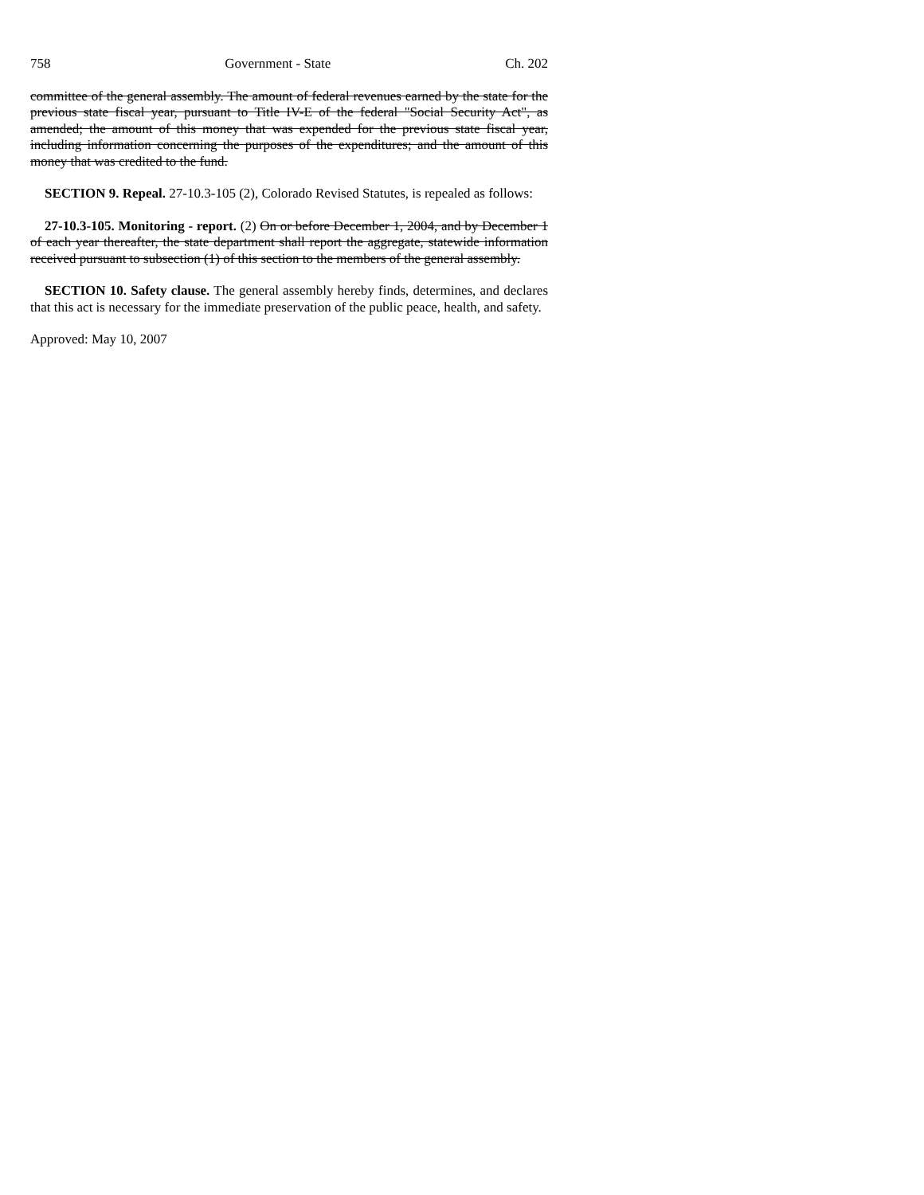758 Government - State Ch. 202
committee of the general assembly. The amount of federal revenues earned by the state for the previous state fiscal year, pursuant to Title IV-E of the federal "Social Security Act", as amended; the amount of this money that was expended for the previous state fiscal year, including information concerning the purposes of the expenditures; and the amount of this money that was credited to the fund.
SECTION 9. Repeal. 27-10.3-105 (2), Colorado Revised Statutes, is repealed as follows:
27-10.3-105. Monitoring - report. (2) On or before December 1, 2004, and by December 1 of each year thereafter, the state department shall report the aggregate, statewide information received pursuant to subsection (1) of this section to the members of the general assembly.
SECTION 10. Safety clause. The general assembly hereby finds, determines, and declares that this act is necessary for the immediate preservation of the public peace, health, and safety.
Approved: May 10, 2007